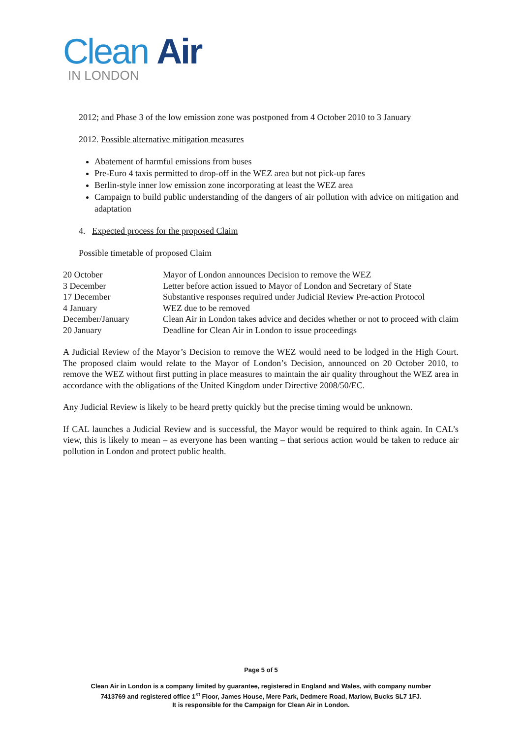Clean Air
IN LONDON
2012; and Phase 3 of the low emission zone was postponed from 4 October 2010 to 3 January
2012. Possible alternative mitigation measures
Abatement of harmful emissions from buses
Pre-Euro 4 taxis permitted to drop-off in the WEZ area but not pick-up fares
Berlin-style inner low emission zone incorporating at least the WEZ area
Campaign to build public understanding of the dangers of air pollution with advice on mitigation and adaptation
4. Expected process for the proposed Claim
Possible timetable of proposed Claim
| 20 October | Mayor of London announces Decision to remove the WEZ |
| 3 December | Letter before action issued to Mayor of London and Secretary of State |
| 17 December | Substantive responses required under Judicial Review Pre-action Protocol |
| 4 January | WEZ due to be removed |
| December/January | Clean Air in London takes advice and decides whether or not to proceed with claim |
| 20 January | Deadline for Clean Air in London to issue proceedings |
A Judicial Review of the Mayor’s Decision to remove the WEZ would need to be lodged in the High Court. The proposed claim would relate to the Mayor of London’s Decision, announced on 20 October 2010, to remove the WEZ without first putting in place measures to maintain the air quality throughout the WEZ area in accordance with the obligations of the United Kingdom under Directive 2008/50/EC.
Any Judicial Review is likely to be heard pretty quickly but the precise timing would be unknown.
If CAL launches a Judicial Review and is successful, the Mayor would be required to think again. In CAL’s view, this is likely to mean – as everyone has been wanting – that serious action would be taken to reduce air pollution in London and protect public health.
Page 5 of 5
Clean Air in London is a company limited by guarantee, registered in England and Wales, with company number
7413769 and registered office 1<sup>st</sup> Floor, James House, Mere Park, Dedmere Road, Marlow, Bucks SL7 1FJ.
It is responsible for the Campaign for Clean Air in London.